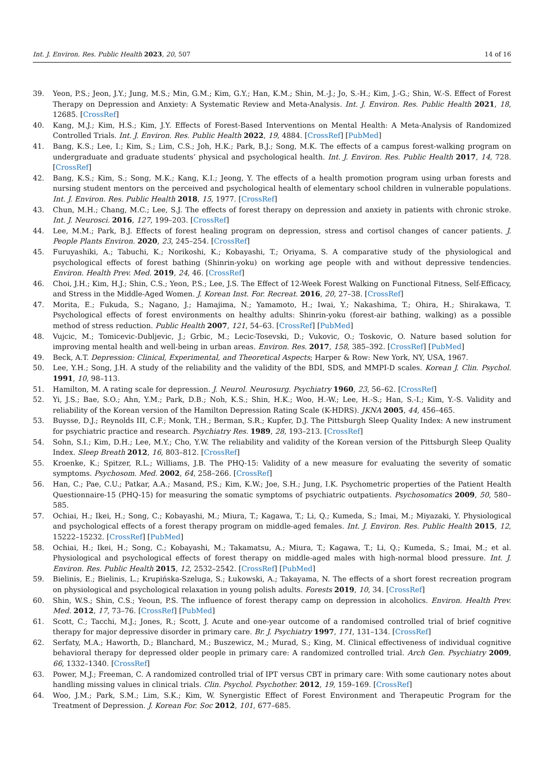Int. J. Environ. Res. Public Health 2023, 20, 507 14 of 16
39. Yeon, P.S.; Jeon, J.Y.; Jung, M.S.; Min, G.M.; Kim, G.Y.; Han, K.M.; Shin, M.-J.; Jo, S.-H.; Kim, J.-G.; Shin, W.-S. Effect of Forest Therapy on Depression and Anxiety: A Systematic Review and Meta-Analysis. Int. J. Environ. Res. Public Health 2021, 18, 12685. [CrossRef]
40. Kang, M.J.; Kim, H.S.; Kim, J.Y. Effects of Forest-Based Interventions on Mental Health: A Meta-Analysis of Randomized Controlled Trials. Int. J. Environ. Res. Public Health 2022, 19, 4884. [CrossRef] [PubMed]
41. Bang, K.S.; Lee, I.; Kim, S.; Lim, C.S.; Joh, H.K.; Park, B.J.; Song, M.K. The effects of a campus forest-walking program on undergraduate and graduate students’ physical and psychological health. Int. J. Environ. Res. Public Health 2017, 14, 728. [CrossRef]
42. Bang, K.S.; Kim, S.; Song, M.K.; Kang, K.I.; Jeong, Y. The effects of a health promotion program using urban forests and nursing student mentors on the perceived and psychological health of elementary school children in vulnerable populations. Int. J. Environ. Res. Public Health 2018, 15, 1977. [CrossRef]
43. Chun, M.H.; Chang, M.C.; Lee, S.J. The effects of forest therapy on depression and anxiety in patients with chronic stroke. Int. J. Neurosci. 2016, 127, 199–203. [CrossRef]
44. Lee, M.M.; Park, B.J. Effects of forest healing program on depression, stress and cortisol changes of cancer patients. J. People Plants Environ. 2020, 23, 245–254. [CrossRef]
45. Furuyashiki, A.; Tabuchi, K.; Norikoshi, K.; Kobayashi, T.; Oriyama, S. A comparative study of the physiological and psychological effects of forest bathing (Shinrin-yoku) on working age people with and without depressive tendencies. Environ. Health Prev. Med. 2019, 24, 46. [CrossRef]
46. Choi, J.H.; Kim, H.J.; Shin, C.S.; Yeon, P.S.; Lee, J.S. The Effect of 12-Week Forest Walking on Functional Fitness, Self-Efficacy, and Stress in the Middle-Aged Women. J. Korean Inst. For. Recreat. 2016, 20, 27–38. [CrossRef]
47. Morita, E.; Fukuda, S.; Nagano, J.; Hamajima, N.; Yamamoto, H.; Iwai, Y.; Nakashima, T.; Ohira, H.; Shirakawa, T. Psychological effects of forest environments on healthy adults: Shinrin-yoku (forest-air bathing, walking) as a possible method of stress reduction. Public Health 2007, 121, 54–63. [CrossRef] [PubMed]
48. Vujcic, M.; Tomicevic-Dubljevic, J.; Grbic, M.; Lecic-Tosevski, D.; Vukovic, O.; Toskovic, O. Nature based solution for improving mental health and well-being in urban areas. Environ. Res. 2017, 158, 385–392. [CrossRef] [PubMed]
49. Beck, A.T. Depression: Clinical, Experimental, and Theoretical Aspects; Harper & Row: New York, NY, USA, 1967.
50. Lee, Y.H.; Song, J.H. A study of the reliability and the validity of the BDI, SDS, and MMPI-D scales. Korean J. Clin. Psychol. 1991, 10, 98–113.
51. Hamilton, M. A rating scale for depression. J. Neurol. Neurosurg. Psychiatry 1960, 23, 56–62. [CrossRef]
52. Yi, J.S.; Bae, S.O.; Ahn, Y.M.; Park, D.B.; Noh, K.S.; Shin, H.K.; Woo, H.-W.; Lee, H.-S.; Han, S.-I.; Kim, Y.-S. Validity and reliability of the Korean version of the Hamilton Depression Rating Scale (K-HDRS). JKNA 2005, 44, 456–465.
53. Buysse, D.J.; Reynolds III, C.F.; Monk, T.H.; Berman, S.R.; Kupfer, D.J. The Pittsburgh Sleep Quality Index: A new instrument for psychiatric practice and research. Psychiatry Res. 1989, 28, 193–213. [CrossRef]
54. Sohn, S.I.; Kim, D.H.; Lee, M.Y.; Cho, Y.W. The reliability and validity of the Korean version of the Pittsburgh Sleep Quality Index. Sleep Breath 2012, 16, 803–812. [CrossRef]
55. Kroenke, K.; Spitzer, R.L.; Williams, J.B. The PHQ-15: Validity of a new measure for evaluating the severity of somatic symptoms. Psychosom. Med. 2002, 64, 258–266. [CrossRef]
56. Han, C.; Pae, C.U.; Patkar, A.A.; Masand, P.S.; Kim, K.W.; Joe, S.H.; Jung, I.K. Psychometric properties of the Patient Health Questionnaire-15 (PHQ-15) for measuring the somatic symptoms of psychiatric outpatients. Psychosomatics 2009, 50, 580–585.
57. Ochiai, H.; Ikei, H.; Song, C.; Kobayashi, M.; Miura, T.; Kagawa, T.; Li, Q.; Kumeda, S.; Imai, M.; Miyazaki, Y. Physiological and psychological effects of a forest therapy program on middle-aged females. Int. J. Environ. Res. Public Health 2015, 12, 15222–15232. [CrossRef] [PubMed]
58. Ochiai, H.; Ikei, H.; Song, C.; Kobayashi, M.; Takamatsu, A.; Miura, T.; Kagawa, T.; Li, Q.; Kumeda, S.; Imai, M.; et al. Physiological and psychological effects of forest therapy on middle-aged males with high-normal blood pressure. Int. J. Environ. Res. Public Health 2015, 12, 2532–2542. [CrossRef] [PubMed]
59. Bielinis, E.; Bielinis, L.; Krupińska-Szeluga, S.; Łukowski, A.; Takayama, N. The effects of a short forest recreation program on physiological and psychological relaxation in young polish adults. Forests 2019, 10, 34. [CrossRef]
60. Shin, W.S.; Shin, C.S.; Yeoun, P.S. The influence of forest therapy camp on depression in alcoholics. Environ. Health Prev. Med. 2012, 17, 73–76. [CrossRef] [PubMed]
61. Scott, C.; Tacchi, M.J.; Jones, R.; Scott, J. Acute and one-year outcome of a randomised controlled trial of brief cognitive therapy for major depressive disorder in primary care. Br. J. Psychiatry 1997, 171, 131–134. [CrossRef]
62. Serfaty, M.A.; Haworth, D.; Blanchard, M.; Buszewicz, M.; Murad, S.; King, M. Clinical effectiveness of individual cognitive behavioral therapy for depressed older people in primary care: A randomized controlled trial. Arch Gen. Psychiatry 2009, 66, 1332–1340. [CrossRef]
63. Power, M.J.; Freeman, C. A randomized controlled trial of IPT versus CBT in primary care: With some cautionary notes about handling missing values in clinical trials. Clin. Psychol. Psychother. 2012, 19, 159–169. [CrossRef]
64. Woo, J.M.; Park, S.M.; Lim, S.K.; Kim, W. Synergistic Effect of Forest Environment and Therapeutic Program for the Treatment of Depression. J. Korean For. Soc 2012, 101, 677–685.